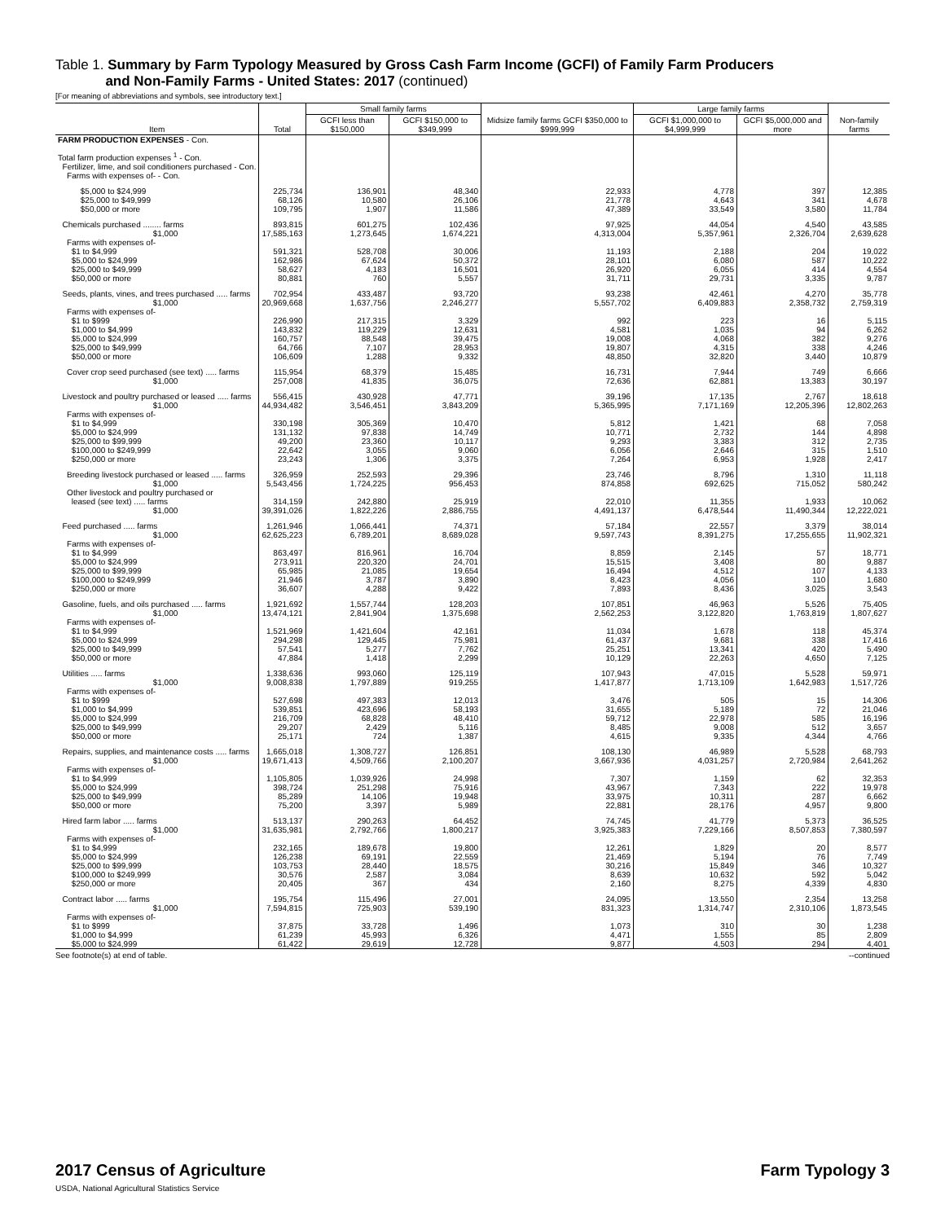Table 1. Summary by Farm Typology Measured by Gross Cash Farm Income (GCFI) of Family Farm Producers
and Non-Family Farms - United States: 2017 (continued)
[For meaning of abbreviations and symbols, see introductory text.]
| Item | Total | Small family farms | | Midsize family farms GCFI $350,000 to $999,999 | Large family farms | | Non-family farms |
| --- | --- | --- | --- | --- | --- | --- | --- |
| | | GCFI less than $150,000 | GCFI $150,000 to $349,999 | | GCFI $1,000,000 to $4,999,999 | GCFI $5,000,000 and more | |
| FARM PRODUCTION EXPENSES - Con. | | | | | | | |
| Total farm production expenses <sup>1</sup> - Con. Fertilizer, lime, and soil conditioners purchased - Con. Farms with expenses of- - Con. | | | | | | | |
| $5,000 to $24,999 $25,000 to $49,999 $50,000 or more | 225,734 68,126 109,795 | 136,901 10,580 1,907 | 48,340 26,106 11,586 | 22,933 21,778 47,389 | 4,778 4,643 33,549 | 397 341 3,580 | 12,385 4,678 11,784 |
| Chemicals purchased ........ farms $1,000 Farms with expenses of- $1 to $4,999 $5,000 to $24,999 $25,000 to $49,999 $50,000 or more | 893,815 17,585,163 591,321 162,986 58,627 80,881 | 601,275 1,273,645 528,708 67,624 4,183 760 | 102,436 1,674,221 30,006 50,372 16,501 5,557 | 97,925 4,313,004 11,193 28,101 26,920 31,711 | 44,054 5,357,961 2,188 6,080 6,055 29,731 | 4,540 2,326,704 204 587 414 3,335 | 43,585 2,639,628 19,022 10,222 4,554 9,787 |
| Seeds, plants, vines, and trees purchased ..... farms $1,000 Farms with expenses of- $1 to $999 $1,000 to $4,999 $5,000 to $24,999 $25,000 to $49,999 $50,000 or more | 702,954 20,969,668 226,990 143,832 160,757 64,766 106,609 | 433,487 1,637,756 217,315 119,229 88,548 7,107 1,288 | 93,720 2,246,277 3,329 12,631 39,475 28,953 9,332 | 93,238 5,557,702 992 4,581 19,008 19,807 48,850 | 42,461 6,409,883 223 1,035 4,068 4,315 32,820 | 4,270 2,358,732 16 94 382 338 3,440 | 35,778 2,759,319 5,115 6,262 9,276 4,246 10,879 |
| Cover crop seed purchased (see text) ..... farms $1,000 | 115,954 257,008 | 68,379 41,835 | 15,485 36,075 | 16,731 72,636 | 7,944 62,881 | 749 13,383 | 6,666 30,197 |
| Livestock and poultry purchased or leased ..... farms $1,000 Farms with expenses of- $1 to $4,999 $5,000 to $24,999 $25,000 to $99,999 $100,000 to $249,999 $250,000 or more | 556,415 44,934,482 330,198 131,132 49,200 22,642 23,243 | 430,928 3,546,451 305,369 97,838 23,360 3,055 1,306 | 47,771 3,843,209 10,470 14,749 10,117 9,060 3,375 | 39,196 5,365,995 5,812 10,771 9,293 6,056 7,264 | 17,135 7,171,169 1,421 2,732 3,383 2,646 6,953 | 2,767 12,205,396 68 144 312 315 1,928 | 18,618 12,802,263 7,058 4,898 2,735 1,510 2,417 |
| Breeding livestock purchased or leased ..... farms $1,000 Other livestock and poultry purchased or leased (see text) ..... farms $1,000 | 326,959 5,543,456 314,159 39,391,026 | 252,593 1,724,225 242,880 1,822,226 | 29,396 956,453 25,919 2,886,755 | 23,746 874,858 22,010 4,491,137 | 8,796 692,625 11,355 6,478,544 | 1,310 715,052 1,933 11,490,344 | 11,118 580,242 10,062 12,222,021 |
| Feed purchased ..... farms $1,000 Farms with expenses of- $1 to $4,999 $5,000 to $24,999 $25,000 to $99,999 $100,000 to $249,999 $250,000 or more | 1,261,946 62,625,223 863,497 273,911 65,985 21,946 36,607 | 1,066,441 6,789,201 816,961 220,320 21,085 3,787 4,288 | 74,371 8,689,028 16,704 24,701 19,654 3,890 9,422 | 57,184 9,597,743 8,859 15,515 16,494 8,423 7,893 | 22,557 8,391,275 2,145 3,408 4,512 4,056 8,436 | 3,379 17,255,655 57 80 107 110 3,025 | 38,014 11,902,321 18,771 9,887 4,133 1,680 3,543 |
| Gasoline, fuels, and oils purchased ..... farms $1,000 Farms with expenses of- $1 to $4,999 $5,000 to $24,999 $25,000 to $49,999 $50,000 or more | 1,921,692 13,474,121 1,521,969 294,298 57,541 47,884 | 1,557,744 2,841,904 1,421,604 129,445 5,277 1,418 | 128,203 1,375,698 42,161 75,981 7,762 2,299 | 107,851 2,562,253 11,034 61,437 25,251 10,129 | 46,963 3,122,820 1,678 9,681 13,341 22,263 | 5,526 1,763,819 118 338 420 4,650 | 75,405 1,807,627 45,374 17,416 5,490 7,125 |
| Utilities ..... farms $1,000 Farms with expenses of- $1 to $999 $1,000 to $4,999 $5,000 to $24,999 $25,000 to $49,999 $50,000 or more | 1,338,636 9,008,838 527,698 539,851 216,709 29,207 25,171 | 993,060 1,797,889 497,383 423,696 68,828 2,429 724 | 125,119 919,255 12,013 58,193 48,410 5,116 1,387 | 107,943 1,417,877 3,476 31,655 59,712 8,485 4,615 | 47,015 1,713,109 505 5,189 22,978 9,008 9,335 | 5,528 1,642,983 15 72 585 512 4,344 | 59,971 1,517,726 14,306 21,046 16,196 3,657 4,766 |
| Repairs, supplies, and maintenance costs ..... farms $1,000 Farms with expenses of- $1 to $4,999 $5,000 to $24,999 $25,000 to $49,999 $50,000 or more | 1,665,018 19,671,413 1,105,805 398,724 85,289 75,200 | 1,308,727 4,509,766 1,039,926 251,298 14,106 3,397 | 126,851 2,100,207 24,998 75,916 19,948 5,989 | 108,130 3,667,936 7,307 43,967 33,975 22,881 | 46,989 4,031,257 1,159 7,343 10,311 28,176 | 5,528 2,720,984 62 222 287 4,957 | 68,793 2,641,262 32,353 19,978 6,662 9,800 |
| Hired farm labor ..... farms $1,000 Farms with expenses of- $1 to $4,999 $5,000 to $24,999 $25,000 to $99,999 $100,000 to $249,999 $250,000 or more | 513,137 31,635,981 232,165 126,238 103,753 30,576 20,405 | 290,263 2,792,766 189,678 69,191 28,440 2,587 367 | 64,452 1,800,217 19,800 22,559 18,575 3,084 434 | 74,745 3,925,383 12,261 21,469 30,216 8,639 2,160 | 41,779 7,229,166 1,829 5,194 15,849 10,632 8,275 | 5,373 8,507,853 20 76 346 592 4,339 | 36,525 7,380,597 8,577 7,749 10,327 5,042 4,830 |
| Contract labor ..... farms $1,000 Farms with expenses of- $1 to $999 $1,000 to $4,999 $5,000 to $24,999 | 195,754 7,594,815 37,875 61,239 61,422 | 115,496 725,903 33,728 45,993 29,619 | 27,001 539,190 1,496 6,326 12,728 | 24,095 831,323 1,073 4,471 9,877 | 13,550 1,314,747 310 1,555 4,503 | 2,354 2,310,106 30 85 294 | 13,258 1,873,545 1,238 2,809 4,401 |
See footnote(s) at end of table. --continued
2017 Census of Agriculture
USDA, National Agricultural Statistics Service
Farm Typology 3